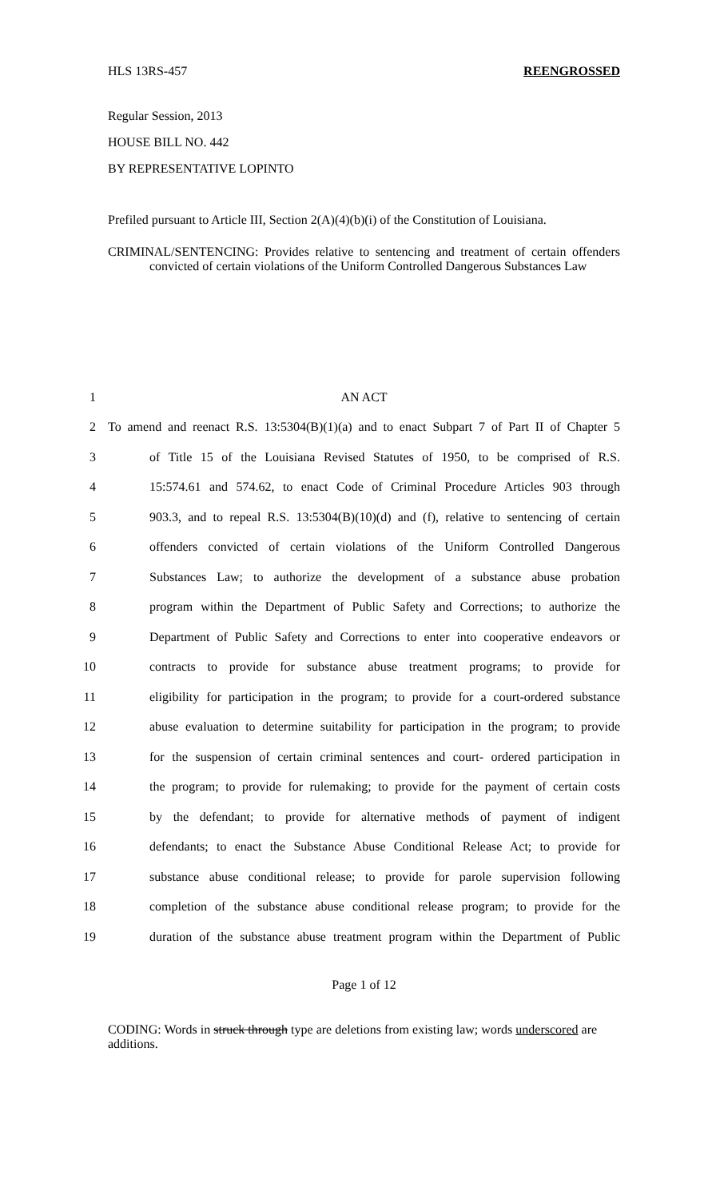HLS 13RS-457 REENGROSSED
Regular Session, 2013
HOUSE BILL NO. 442
BY REPRESENTATIVE LOPINTO
Prefiled pursuant to Article III, Section 2(A)(4)(b)(i) of the Constitution of Louisiana.
CRIMINAL/SENTENCING: Provides relative to sentencing and treatment of certain offenders convicted of certain violations of the Uniform Controlled Dangerous Substances Law
1 AN ACT
2 To amend and reenact R.S. 13:5304(B)(1)(a) and to enact Subpart 7 of Part II of Chapter 5
3 of Title 15 of the Louisiana Revised Statutes of 1950, to be comprised of R.S.
4 15:574.61 and 574.62, to enact Code of Criminal Procedure Articles 903 through
5 903.3, and to repeal R.S. 13:5304(B)(10)(d) and (f), relative to sentencing of certain
6 offenders convicted of certain violations of the Uniform Controlled Dangerous
7 Substances Law; to authorize the development of a substance abuse probation
8 program within the Department of Public Safety and Corrections; to authorize the
9 Department of Public Safety and Corrections to enter into cooperative endeavors or
10 contracts to provide for substance abuse treatment programs; to provide for
11 eligibility for participation in the program; to provide for a court-ordered substance
12 abuse evaluation to determine suitability for participation in the program; to provide
13 for the suspension of certain criminal sentences and court- ordered participation in
14 the program; to provide for rulemaking; to provide for the payment of certain costs
15 by the defendant; to provide for alternative methods of payment of indigent
16 defendants; to enact the Substance Abuse Conditional Release Act; to provide for
17 substance abuse conditional release; to provide for parole supervision following
18 completion of the substance abuse conditional release program; to provide for the
19 duration of the substance abuse treatment program within the Department of Public
Page 1 of 12
CODING: Words in struck through type are deletions from existing law; words underscored are additions.